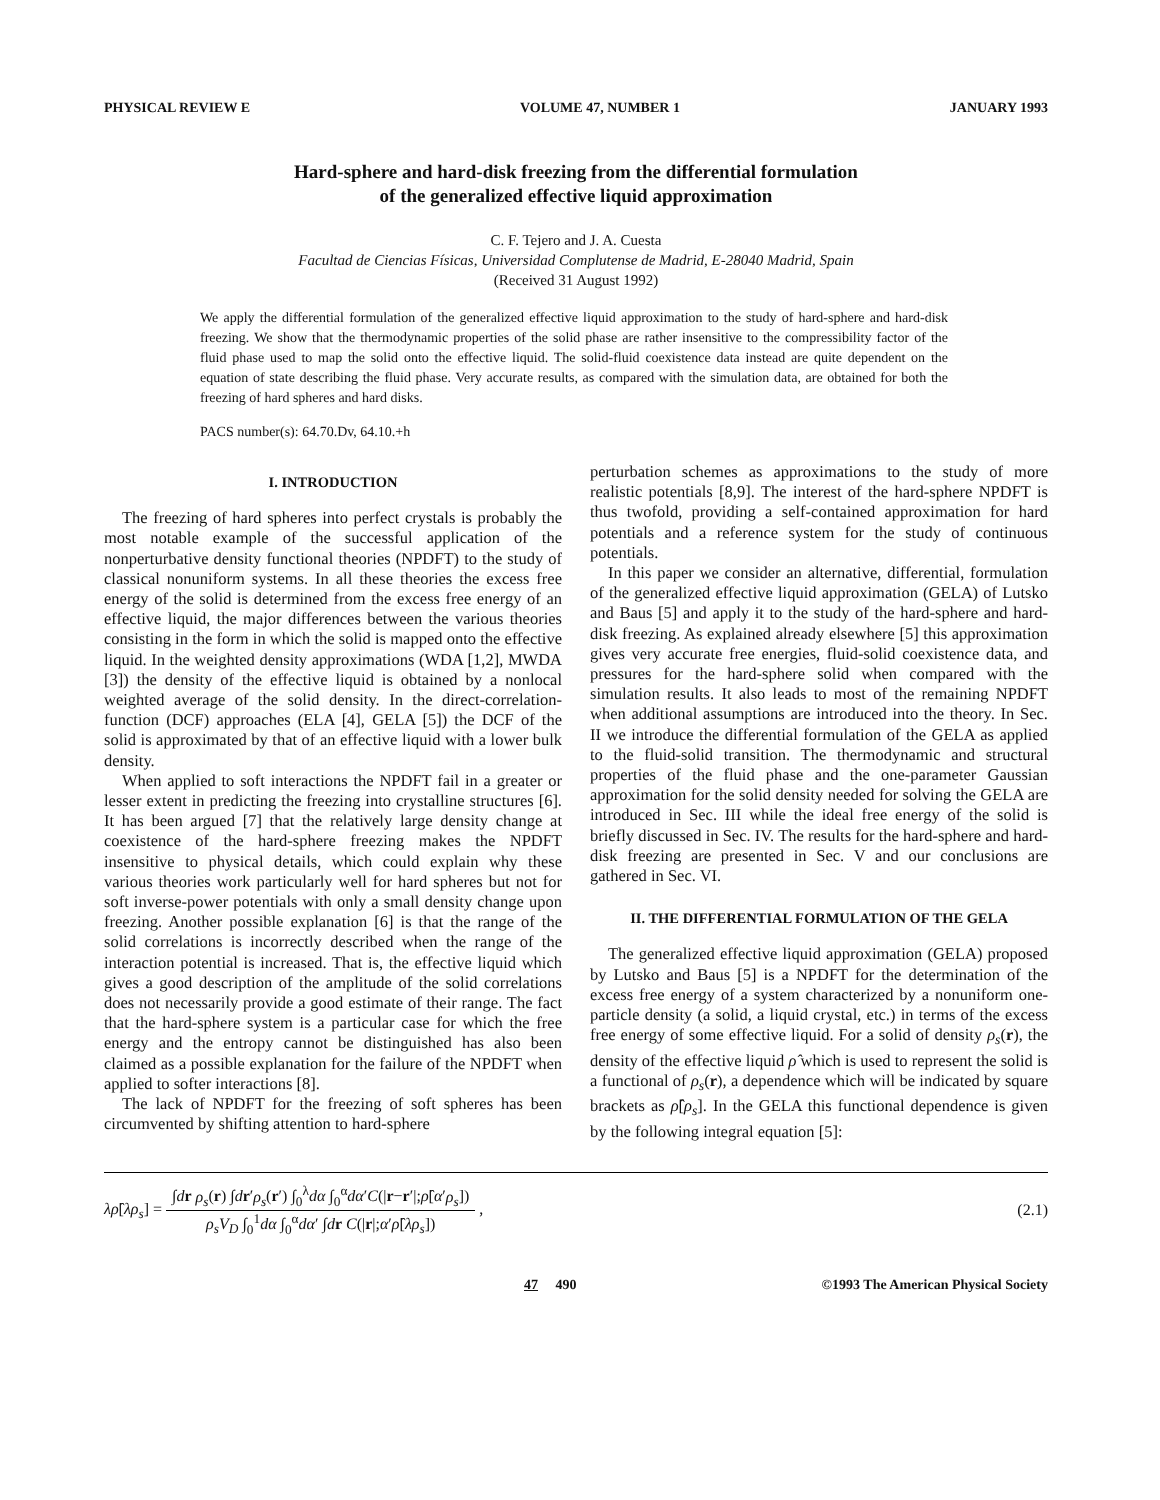PHYSICAL REVIEW E VOLUME 47, NUMBER 1 JANUARY 1993
Hard-sphere and hard-disk freezing from the differential formulation
of the generalized effective liquid approximation
C. F. Tejero and J. A. Cuesta
Facultad de Ciencias Físicas, Universidad Complutense de Madrid, E-28040 Madrid, Spain
(Received 31 August 1992)
We apply the differential formulation of the generalized effective liquid approximation to the study of hard-sphere and hard-disk freezing. We show that the thermodynamic properties of the solid phase are rather insensitive to the compressibility factor of the fluid phase used to map the solid onto the effective liquid. The solid-fluid coexistence data instead are quite dependent on the equation of state describing the fluid phase. Very accurate results, as compared with the simulation data, are obtained for both the freezing of hard spheres and hard disks.
PACS number(s): 64.70.Dv, 64.10.+h
I. INTRODUCTION
The freezing of hard spheres into perfect crystals is probably the most notable example of the successful application of the nonperturbative density functional theories (NPDFT) to the study of classical nonuniform systems. In all these theories the excess free energy of the solid is determined from the excess free energy of an effective liquid, the major differences between the various theories consisting in the form in which the solid is mapped onto the effective liquid. In the weighted density approximations (WDA [1,2], MWDA [3]) the density of the effective liquid is obtained by a nonlocal weighted average of the solid density. In the direct-correlation-function (DCF) approaches (ELA [4], GELA [5]) the DCF of the solid is approximated by that of an effective liquid with a lower bulk density.
When applied to soft interactions the NPDFT fail in a greater or lesser extent in predicting the freezing into crystalline structures [6]. It has been argued [7] that the relatively large density change at coexistence of the hard-sphere freezing makes the NPDFT insensitive to physical details, which could explain why these various theories work particularly well for hard spheres but not for soft inverse-power potentials with only a small density change upon freezing. Another possible explanation [6] is that the range of the solid correlations is incorrectly described when the range of the interaction potential is increased. That is, the effective liquid which gives a good description of the amplitude of the solid correlations does not necessarily provide a good estimate of their range. The fact that the hard-sphere system is a particular case for which the free energy and the entropy cannot be distinguished has also been claimed as a possible explanation for the failure of the NPDFT when applied to softer interactions [8].
The lack of NPDFT for the freezing of soft spheres has been circumvented by shifting attention to hard-sphere
perturbation schemes as approximations to the study of more realistic potentials [8,9]. The interest of the hard-sphere NPDFT is thus twofold, providing a self-contained approximation for hard potentials and a reference system for the study of continuous potentials.
In this paper we consider an alternative, differential, formulation of the generalized effective liquid approximation (GELA) of Lutsko and Baus [5] and apply it to the study of the hard-sphere and hard-disk freezing. As explained already elsewhere [5] this approximation gives very accurate free energies, fluid-solid coexistence data, and pressures for the hard-sphere solid when compared with the simulation results. It also leads to most of the remaining NPDFT when additional assumptions are introduced into the theory. In Sec. II we introduce the differential formulation of the GELA as applied to the fluid-solid transition. The thermodynamic and structural properties of the fluid phase and the one-parameter Gaussian approximation for the solid density needed for solving the GELA are introduced in Sec. III while the ideal free energy of the solid is briefly discussed in Sec. IV. The results for the hard-sphere and hard-disk freezing are presented in Sec. V and our conclusions are gathered in Sec. VI.
II. THE DIFFERENTIAL FORMULATION OF THE GELA
The generalized effective liquid approximation (GELA) proposed by Lutsko and Baus [5] is a NPDFT for the determination of the excess free energy of a system characterized by a nonuniform one-particle density (a solid, a liquid crystal, etc.) in terms of the excess free energy of some effective liquid. For a solid of density ρ<sub>s</sub>(r), the density of the effective liquid ρ̂ which is used to represent the solid is a functional of ρ<sub>s</sub>(r), a dependence which will be indicated by square brackets as ρ̂[ρ<sub>s</sub>]. In the GELA this functional dependence is given by the following integral equation [5]:
λρ̂[λρ<sub>s</sub>] = ∫dr ρ<sub>s</sub>(r) ∫dr′ρ<sub>s</sub>(r′) ∫<sub>0</sub><sup>λ</sup>dα ∫<sub>0</sub><sup>α</sup>dα′C(|r−r′|;ρ̂[α′ρ<sub>s</sub>]) ρ<sub>s</sub>V<sub>D</sub> ∫<sub>0</sub><sup>1</sup>dα ∫<sub>0</sub><sup>α</sup>dα′ ∫dr C(|r|;α′ρ̂[λρ<sub>s</sub>]) , (2.1)
47 490 ©1993 The American Physical Society